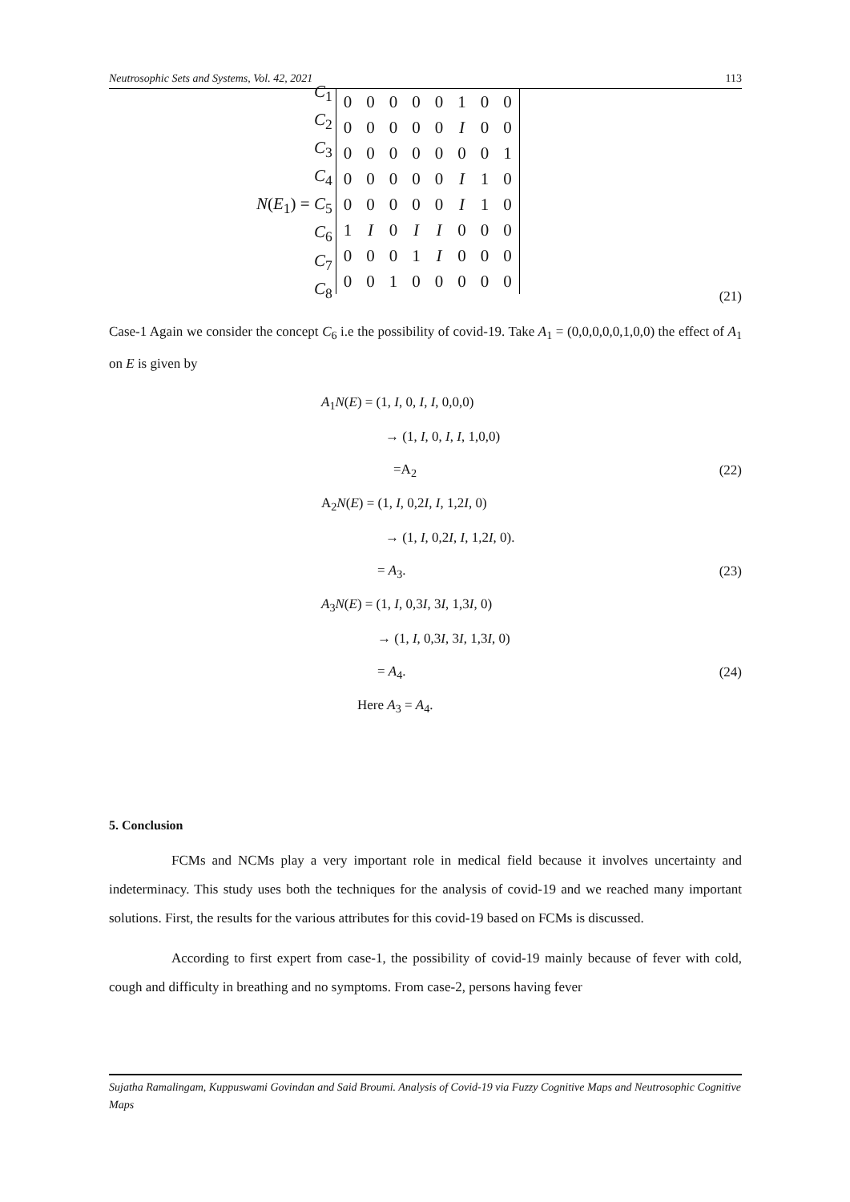Neutrosophic Sets and Systems, Vol. 42, 2021 113
| C<sub>1</sub> |
| C<sub>2</sub> |
| C<sub>3</sub> |
| C<sub>4</sub> |
| N ( E<sub>1</sub>) = C<sub>5</sub> |
| C<sub>6</sub> |
| C<sub>7</sub> |
| C<sub>8</sub> |
| 0 | 0 | 0 | 0 | 0 | 1 | 0 | 0 |
| 0 | 0 | 0 | 0 | 0 | I | 0 | 0 |
| 0 | 0 | 0 | 0 | 0 | 0 | 0 | 1 |
| 0 | 0 | 0 | 0 | 0 | I | 1 | 0 |
| 0 | 0 | 0 | 0 | 0 | I | 1 | 0 |
| 1 | I | 0 | I | I | 0 | 0 | 0 |
| 0 | 0 | 0 | 1 | I | 0 | 0 | 0 |
| 0 | 0 | 1 | 0 | 0 | 0 | 0 | 0 |
(21)
Case-1 Again we consider the concept C<sub>6</sub> i.e the possibility of covid-19. Take A<sub>1</sub> = (0,0,0,0,0,1,0,0) the effect of A<sub>1</sub> on E is given by
A<sub>1</sub>N(E) = (1, I, 0, I, I, 0,0,0)
→ (1, I, 0, I, I, 1,0,0)
=A<sub>2</sub> (22)
A<sub>2</sub>N(E) = (1, I, 0,2I, I, 1,2I, 0)
→ (1, I, 0,2I, I, 1,2I, 0).
= A<sub>3</sub>. (23)
A<sub>3</sub>N(E) = (1, I, 0,3I, 3I, 1,3I, 0)
→ (1, I, 0,3I, 3I, 1,3I, 0)
= A<sub>4</sub>. (24)
Here A<sub>3</sub> = A<sub>4</sub>.
5. Conclusion
FCMs and NCMs play a very important role in medical field because it involves uncertainty and indeterminacy. This study uses both the techniques for the analysis of covid-19 and we reached many important solutions. First, the results for the various attributes for this covid-19 based on FCMs is discussed.
According to first expert from case-1, the possibility of covid-19 mainly because of fever with cold, cough and difficulty in breathing and no symptoms. From case-2, persons having fever
Sujatha Ramalingam, Kuppuswami Govindan and Said Broumi. Analysis of Covid-19 via Fuzzy Cognitive Maps and Neutrosophic Cognitive Maps